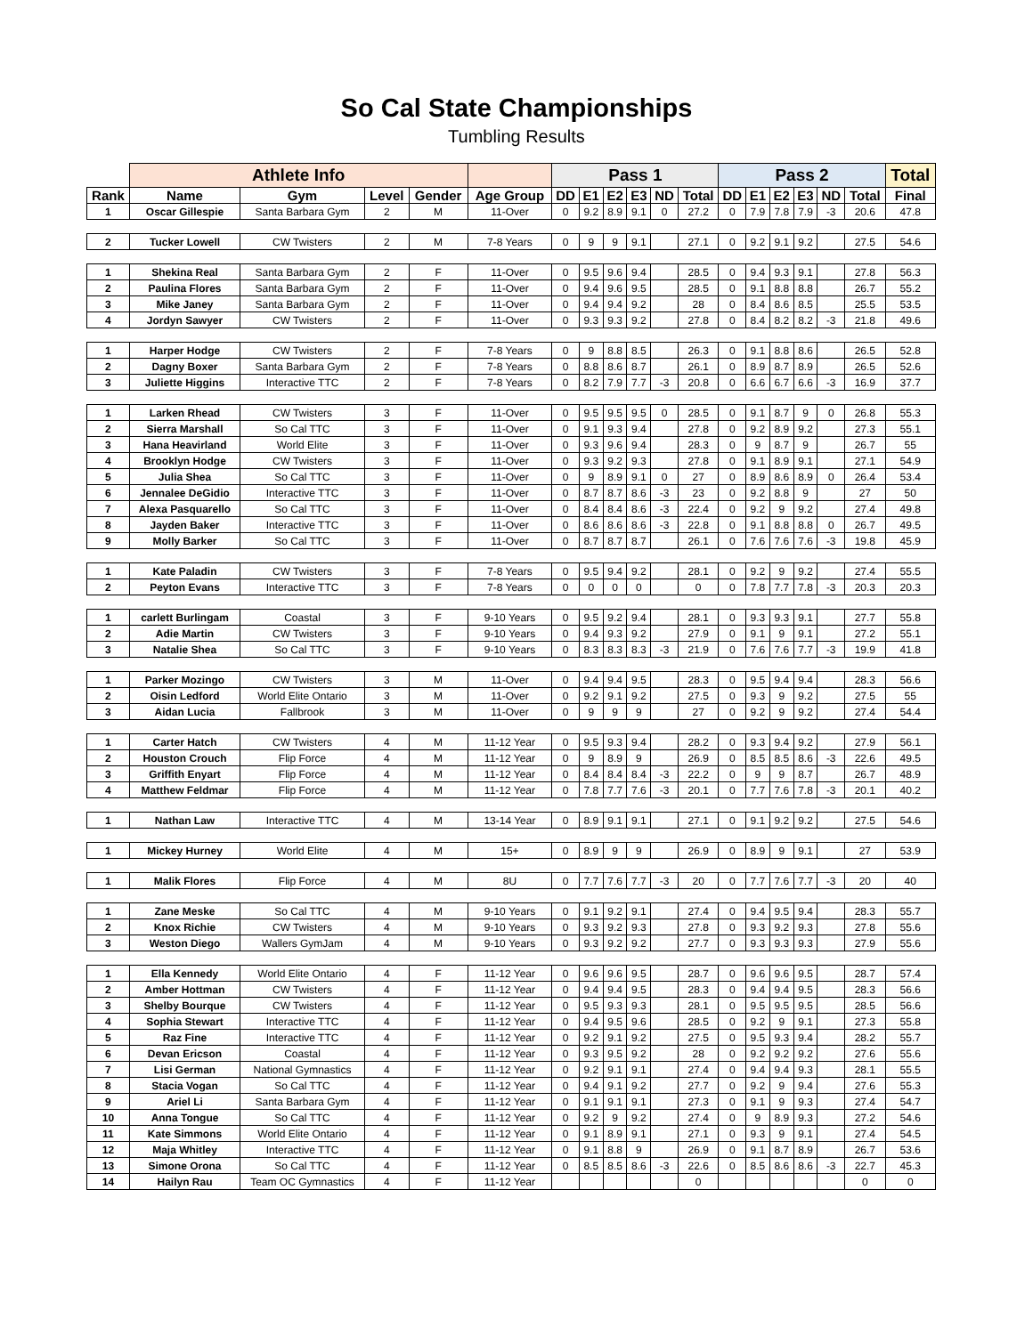So Cal State Championships
Tumbling Results
| | Athlete Info | | | | | Pass 1 | | | | | | Pass 2 | | | | | | Total |
| --- | --- | --- | --- | --- | --- | --- | --- | --- | --- | --- | --- | --- | --- | --- | --- | --- | --- | --- |
| Rank | Name | Gym | Level | Gender | Age Group | DD | E1 | E2 | E3 | ND | Total | DD | E1 | E2 | E3 | ND | Total | Final |
| 1 | Oscar Gillespie | Santa Barbara Gym | 2 | M | 11-Over | 0 | 9.2 | 8.9 | 9.1 | 0 | 27.2 | 0 | 7.9 | 7.8 | 7.9 | -3 | 20.6 | 47.8 |
| 2 | Tucker Lowell | CW Twisters | 2 | M | 7-8 Years | 0 | 9 | 9 | 9.1 | | 27.1 | 0 | 9.2 | 9.1 | 9.2 | | 27.5 | 54.6 |
| 1 | Shekina Real | Santa Barbara Gym | 2 | F | 11-Over | 0 | 9.5 | 9.6 | 9.4 | | 28.5 | 0 | 9.4 | 9.3 | 9.1 | | 27.8 | 56.3 |
| 2 | Paulina Flores | Santa Barbara Gym | 2 | F | 11-Over | 0 | 9.4 | 9.6 | 9.5 | | 28.5 | 0 | 9.1 | 8.8 | 8.8 | | 26.7 | 55.2 |
| 3 | Mike Janey | Santa Barbara Gym | 2 | F | 11-Over | 0 | 9.4 | 9.4 | 9.2 | | 28 | 0 | 8.4 | 8.6 | 8.5 | | 25.5 | 53.5 |
| 4 | Jordyn Sawyer | CW Twisters | 2 | F | 11-Over | 0 | 9.3 | 9.3 | 9.2 | | 27.8 | 0 | 8.4 | 8.2 | 8.2 | -3 | 21.8 | 49.6 |
| 1 | Harper Hodge | CW Twisters | 2 | F | 7-8 Years | 0 | 9 | 8.8 | 8.5 | | 26.3 | 0 | 9.1 | 8.8 | 8.6 | | 26.5 | 52.8 |
| 2 | Dagny Boxer | Santa Barbara Gym | 2 | F | 7-8 Years | 0 | 8.8 | 8.6 | 8.7 | | 26.1 | 0 | 8.9 | 8.7 | 8.9 | | 26.5 | 52.6 |
| 3 | Juliette Higgins | Interactive TTC | 2 | F | 7-8 Years | 0 | 8.2 | 7.9 | 7.7 | -3 | 20.8 | 0 | 6.6 | 6.7 | 6.6 | -3 | 16.9 | 37.7 |
| 1 | Larken Rhead | CW Twisters | 3 | F | 11-Over | 0 | 9.5 | 9.5 | 9.5 | 0 | 28.5 | 0 | 9.1 | 8.7 | 9 | 0 | 26.8 | 55.3 |
| 2 | Sierra Marshall | So Cal TTC | 3 | F | 11-Over | 0 | 9.1 | 9.3 | 9.4 | | 27.8 | 0 | 9.2 | 8.9 | 9.2 | | 27.3 | 55.1 |
| 3 | Hana Heavirland | World Elite | 3 | F | 11-Over | 0 | 9.3 | 9.6 | 9.4 | | 28.3 | 0 | 9 | 8.7 | 9 | | 26.7 | 55 |
| 4 | Brooklyn Hodge | CW Twisters | 3 | F | 11-Over | 0 | 9.3 | 9.2 | 9.3 | | 27.8 | 0 | 9.1 | 8.9 | 9.1 | | 27.1 | 54.9 |
| 5 | Julia Shea | So Cal TTC | 3 | F | 11-Over | 0 | 9 | 8.9 | 9.1 | 0 | 27 | 0 | 8.9 | 8.6 | 8.9 | 0 | 26.4 | 53.4 |
| 6 | Jennalee DeGidio | Interactive TTC | 3 | F | 11-Over | 0 | 8.7 | 8.7 | 8.6 | -3 | 23 | 0 | 9.2 | 8.8 | 9 | | 27 | 50 |
| 7 | Alexa Pasquarello | So Cal TTC | 3 | F | 11-Over | 0 | 8.4 | 8.4 | 8.6 | -3 | 22.4 | 0 | 9.2 | 9 | 9.2 | | 27.4 | 49.8 |
| 8 | Jayden Baker | Interactive TTC | 3 | F | 11-Over | 0 | 8.6 | 8.6 | 8.6 | -3 | 22.8 | 0 | 9.1 | 8.8 | 8.8 | 0 | 26.7 | 49.5 |
| 9 | Molly Barker | So Cal TTC | 3 | F | 11-Over | 0 | 8.7 | 8.7 | 8.7 | | 26.1 | 0 | 7.6 | 7.6 | 7.6 | -3 | 19.8 | 45.9 |
| 1 | Kate Paladin | CW Twisters | 3 | F | 7-8 Years | 0 | 9.5 | 9.4 | 9.2 | | 28.1 | 0 | 9.2 | 9 | 9.2 | | 27.4 | 55.5 |
| 2 | Peyton Evans | Interactive TTC | 3 | F | 7-8 Years | 0 | 0 | 0 | 0 | | 0 | 0 | 7.8 | 7.7 | 7.8 | -3 | 20.3 | 20.3 |
| 1 | carlett Burlingam | Coastal | 3 | F | 9-10 Years | 0 | 9.5 | 9.2 | 9.4 | | 28.1 | 0 | 9.3 | 9.3 | 9.1 | | 27.7 | 55.8 |
| 2 | Adie Martin | CW Twisters | 3 | F | 9-10 Years | 0 | 9.4 | 9.3 | 9.2 | | 27.9 | 0 | 9.1 | 9 | 9.1 | | 27.2 | 55.1 |
| 3 | Natalie Shea | So Cal TTC | 3 | F | 9-10 Years | 0 | 8.3 | 8.3 | 8.3 | -3 | 21.9 | 0 | 7.6 | 7.6 | 7.7 | -3 | 19.9 | 41.8 |
| 1 | Parker Mozingo | CW Twisters | 3 | M | 11-Over | 0 | 9.4 | 9.4 | 9.5 | | 28.3 | 0 | 9.5 | 9.4 | 9.4 | | 28.3 | 56.6 |
| 2 | Oisin Ledford | World Elite Ontario | 3 | M | 11-Over | 0 | 9.2 | 9.1 | 9.2 | | 27.5 | 0 | 9.3 | 9 | 9.2 | | 27.5 | 55 |
| 3 | Aidan Lucia | Fallbrook | 3 | M | 11-Over | 0 | 9 | 9 | 9 | | 27 | 0 | 9.2 | 9 | 9.2 | | 27.4 | 54.4 |
| 1 | Carter Hatch | CW Twisters | 4 | M | 11-12 Year | 0 | 9.5 | 9.3 | 9.4 | | 28.2 | 0 | 9.3 | 9.4 | 9.2 | | 27.9 | 56.1 |
| 2 | Houston Crouch | Flip Force | 4 | M | 11-12 Year | 0 | 9 | 8.9 | 9 | | 26.9 | 0 | 8.5 | 8.5 | 8.6 | -3 | 22.6 | 49.5 |
| 3 | Griffith Enyart | Flip Force | 4 | M | 11-12 Year | 0 | 8.4 | 8.4 | 8.4 | -3 | 22.2 | 0 | 9 | 9 | 8.7 | | 26.7 | 48.9 |
| 4 | Matthew Feldmar | Flip Force | 4 | M | 11-12 Year | 0 | 7.8 | 7.7 | 7.6 | -3 | 20.1 | 0 | 7.7 | 7.6 | 7.8 | -3 | 20.1 | 40.2 |
| 1 | Nathan Law | Interactive TTC | 4 | M | 13-14 Year | 0 | 8.9 | 9.1 | 9.1 | | 27.1 | 0 | 9.1 | 9.2 | 9.2 | | 27.5 | 54.6 |
| 1 | Mickey Hurney | World Elite | 4 | M | 15+ | 0 | 8.9 | 9 | 9 | | 26.9 | 0 | 8.9 | 9 | 9.1 | | 27 | 53.9 |
| 1 | Malik Flores | Flip Force | 4 | M | 8U | 0 | 7.7 | 7.6 | 7.7 | -3 | 20 | 0 | 7.7 | 7.6 | 7.7 | -3 | 20 | 40 |
| 1 | Zane Meske | So Cal TTC | 4 | M | 9-10 Years | 0 | 9.1 | 9.2 | 9.1 | | 27.4 | 0 | 9.4 | 9.5 | 9.4 | | 28.3 | 55.7 |
| 2 | Knox Richie | CW Twisters | 4 | M | 9-10 Years | 0 | 9.3 | 9.2 | 9.3 | | 27.8 | 0 | 9.3 | 9.2 | 9.3 | | 27.8 | 55.6 |
| 3 | Weston Diego | Wallers GymJam | 4 | M | 9-10 Years | 0 | 9.3 | 9.2 | 9.2 | | 27.7 | 0 | 9.3 | 9.3 | 9.3 | | 27.9 | 55.6 |
| 1 | Ella Kennedy | World Elite Ontario | 4 | F | 11-12 Year | 0 | 9.6 | 9.6 | 9.5 | | 28.7 | 0 | 9.6 | 9.6 | 9.5 | | 28.7 | 57.4 |
| 2 | Amber Hottman | CW Twisters | 4 | F | 11-12 Year | 0 | 9.4 | 9.4 | 9.5 | | 28.3 | 0 | 9.4 | 9.4 | 9.5 | | 28.3 | 56.6 |
| 3 | Shelby Bourque | CW Twisters | 4 | F | 11-12 Year | 0 | 9.5 | 9.3 | 9.3 | | 28.1 | 0 | 9.5 | 9.5 | 9.5 | | 28.5 | 56.6 |
| 4 | Sophia Stewart | Interactive TTC | 4 | F | 11-12 Year | 0 | 9.4 | 9.5 | 9.6 | | 28.5 | 0 | 9.2 | 9 | 9.1 | | 27.3 | 55.8 |
| 5 | Raz Fine | Interactive TTC | 4 | F | 11-12 Year | 0 | 9.2 | 9.1 | 9.2 | | 27.5 | 0 | 9.5 | 9.3 | 9.4 | | 28.2 | 55.7 |
| 6 | Devan Ericson | Coastal | 4 | F | 11-12 Year | 0 | 9.3 | 9.5 | 9.2 | | 28 | 0 | 9.2 | 9.2 | 9.2 | | 27.6 | 55.6 |
| 7 | Lisi German | National Gymnastics | 4 | F | 11-12 Year | 0 | 9.2 | 9.1 | 9.1 | | 27.4 | 0 | 9.4 | 9.4 | 9.3 | | 28.1 | 55.5 |
| 8 | Stacia Vogan | So Cal TTC | 4 | F | 11-12 Year | 0 | 9.4 | 9.1 | 9.2 | | 27.7 | 0 | 9.2 | 9 | 9.4 | | 27.6 | 55.3 |
| 9 | Ariel Li | Santa Barbara Gym | 4 | F | 11-12 Year | 0 | 9.1 | 9.1 | 9.1 | | 27.3 | 0 | 9.1 | 9 | 9.3 | | 27.4 | 54.7 |
| 10 | Anna Tongue | So Cal TTC | 4 | F | 11-12 Year | 0 | 9.2 | 9 | 9.2 | | 27.4 | 0 | 9 | 8.9 | 9.3 | | 27.2 | 54.6 |
| 11 | Kate Simmons | World Elite Ontario | 4 | F | 11-12 Year | 0 | 9.1 | 8.9 | 9.1 | | 27.1 | 0 | 9.3 | 9 | 9.1 | | 27.4 | 54.5 |
| 12 | Maja Whitley | Interactive TTC | 4 | F | 11-12 Year | 0 | 9.1 | 8.8 | 9 | | 26.9 | 0 | 9.1 | 8.7 | 8.9 | | 26.7 | 53.6 |
| 13 | Simone Orona | So Cal TTC | 4 | F | 11-12 Year | 0 | 8.5 | 8.5 | 8.6 | -3 | 22.6 | 0 | 8.5 | 8.6 | 8.6 | -3 | 22.7 | 45.3 |
| 14 | Hailyn Rau | Team OC Gymnastics | 4 | F | 11-12 Year | | | | | | 0 | | | | | | 0 | 0 |